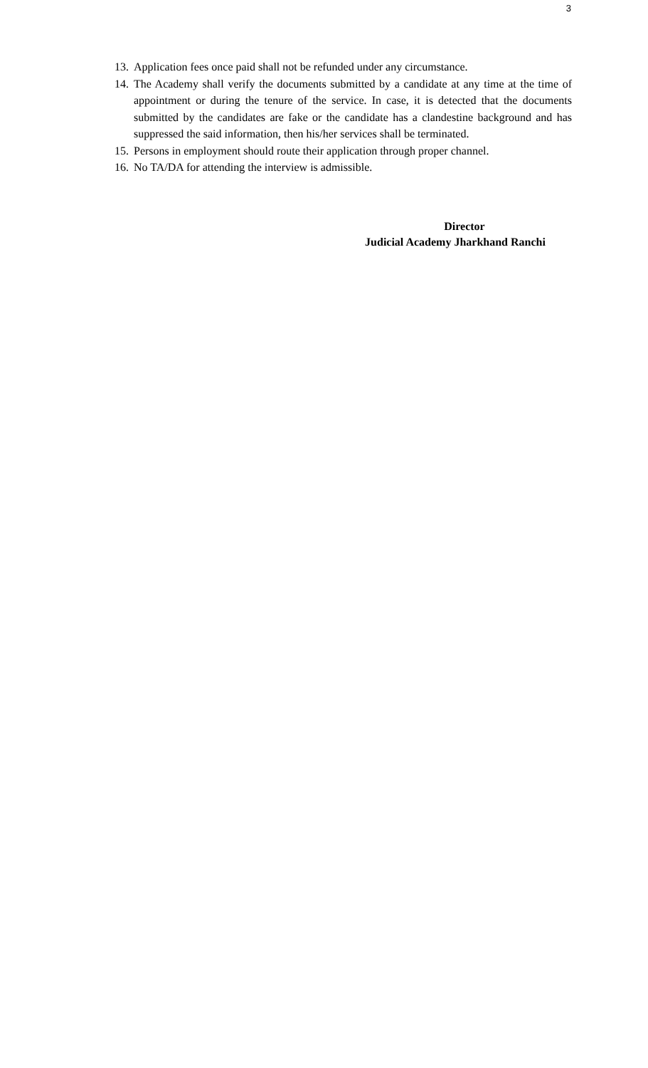3
13. Application fees once paid shall not be refunded under any circumstance.
14. The Academy shall verify the documents submitted by a candidate at any time at the time of appointment or during the tenure of the service. In case, it is detected that the documents submitted by the candidates are fake or the candidate has a clandestine background and has suppressed the said information, then his/her services shall be terminated.
15. Persons in employment should route their application through proper channel.
16. No TA/DA for attending the interview is admissible.
Director
Judicial Academy Jharkhand Ranchi